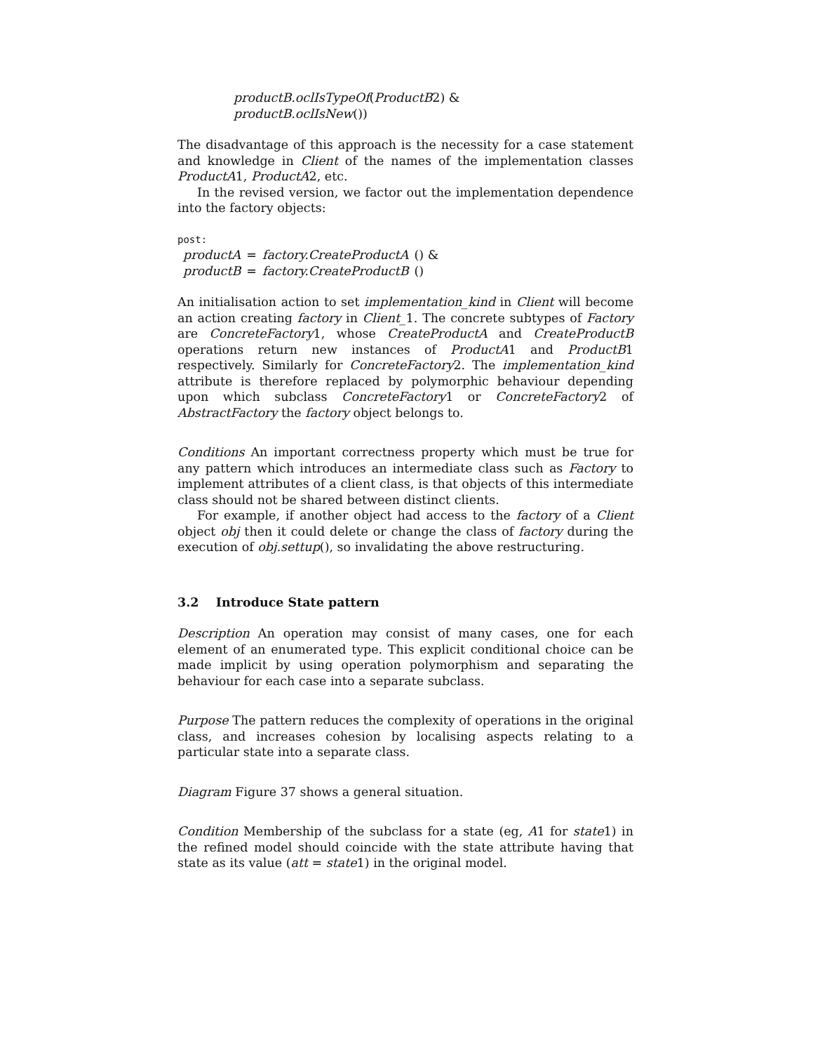productB.oclIsTypeOf(ProductB2) &
productB.oclIsNew())
The disadvantage of this approach is the necessity for a case statement and knowledge in Client of the names of the implementation classes ProductA1, ProductA2, etc.
In the revised version, we factor out the implementation dependence into the factory objects:
post:
| productA | = | factory.CreateProductA | () & |
| productB | = | factory.CreateProductB | () |
An initialisation action to set implementation_kind in Client will become an action creating factory in Client_1. The concrete subtypes of Factory are ConcreteFactory1, whose CreateProductA and CreateProductB operations return new instances of ProductA1 and ProductB1 respectively. Similarly for ConcreteFactory2. The implementation_kind attribute is therefore replaced by polymorphic behaviour depending upon which subclass ConcreteFactory1 or ConcreteFactory2 of AbstractFactory the factory object belongs to.
Conditions An important correctness property which must be true for any pattern which introduces an intermediate class such as Factory to implement attributes of a client class, is that objects of this intermediate class should not be shared between distinct clients.
For example, if another object had access to the factory of a Client object obj then it could delete or change the class of factory during the execution of obj.settup(), so invalidating the above restructuring.
3.2 Introduce State pattern
Description An operation may consist of many cases, one for each element of an enumerated type. This explicit conditional choice can be made implicit by using operation polymorphism and separating the behaviour for each case into a separate subclass.
Purpose The pattern reduces the complexity of operations in the original class, and increases cohesion by localising aspects relating to a particular state into a separate class.
Diagram Figure 37 shows a general situation.
Condition Membership of the subclass for a state (eg, A1 for state1) in the refined model should coincide with the state attribute having that state as its value (att = state1) in the original model.